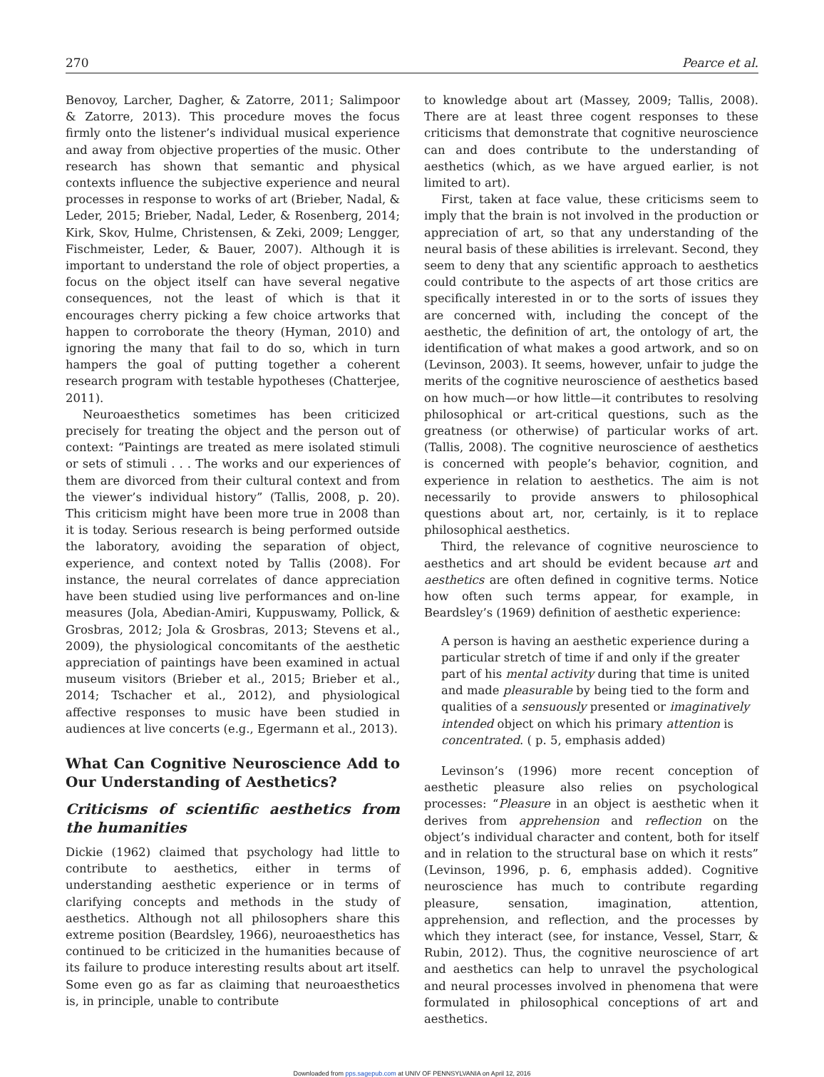270 Pearce et al.
Benovoy, Larcher, Dagher, & Zatorre, 2011; Salimpoor & Zatorre, 2013). This procedure moves the focus firmly onto the listener’s individual musical experience and away from objective properties of the music. Other research has shown that semantic and physical contexts influence the subjective experience and neural processes in response to works of art (Brieber, Nadal, & Leder, 2015; Brieber, Nadal, Leder, & Rosenberg, 2014; Kirk, Skov, Hulme, Christensen, & Zeki, 2009; Lengger, Fischmeister, Leder, & Bauer, 2007). Although it is important to understand the role of object properties, a focus on the object itself can have several negative consequences, not the least of which is that it encourages cherry picking a few choice artworks that happen to corroborate the theory (Hyman, 2010) and ignoring the many that fail to do so, which in turn hampers the goal of putting together a coherent research program with testable hypotheses (Chatterjee, 2011).
Neuroaesthetics sometimes has been criticized precisely for treating the object and the person out of context: “Paintings are treated as mere isolated stimuli or sets of stimuli . . . The works and our experiences of them are divorced from their cultural context and from the viewer’s individual history” (Tallis, 2008, p. 20). This criticism might have been more true in 2008 than it is today. Serious research is being performed outside the laboratory, avoiding the separation of object, experience, and context noted by Tallis (2008). For instance, the neural correlates of dance appreciation have been studied using live performances and on-line measures (Jola, Abedian-Amiri, Kuppuswamy, Pollick, & Grosbras, 2012; Jola & Grosbras, 2013; Stevens et al., 2009), the physiological concomitants of the aesthetic appreciation of paintings have been examined in actual museum visitors (Brieber et al., 2015; Brieber et al., 2014; Tschacher et al., 2012), and physiological affective responses to music have been studied in audiences at live concerts (e.g., Egermann et al., 2013).
What Can Cognitive Neuroscience Add to Our Understanding of Aesthetics?
Criticisms of scientific aesthetics from the humanities
Dickie (1962) claimed that psychology had little to contribute to aesthetics, either in terms of understanding aesthetic experience or in terms of clarifying concepts and methods in the study of aesthetics. Although not all philosophers share this extreme position (Beardsley, 1966), neuroaesthetics has continued to be criticized in the humanities because of its failure to produce interesting results about art itself. Some even go as far as claiming that neuroaesthetics is, in principle, unable to contribute
to knowledge about art (Massey, 2009; Tallis, 2008). There are at least three cogent responses to these criticisms that demonstrate that cognitive neuroscience can and does contribute to the understanding of aesthetics (which, as we have argued earlier, is not limited to art).
First, taken at face value, these criticisms seem to imply that the brain is not involved in the production or appreciation of art, so that any understanding of the neural basis of these abilities is irrelevant. Second, they seem to deny that any scientific approach to aesthetics could contribute to the aspects of art those critics are specifically interested in or to the sorts of issues they are concerned with, including the concept of the aesthetic, the definition of art, the ontology of art, the identification of what makes a good artwork, and so on (Levinson, 2003). It seems, however, unfair to judge the merits of the cognitive neuroscience of aesthetics based on how much—or how little—it contributes to resolving philosophical or art-critical questions, such as the greatness (or otherwise) of particular works of art. (Tallis, 2008). The cognitive neuroscience of aesthetics is concerned with people’s behavior, cognition, and experience in relation to aesthetics. The aim is not necessarily to provide answers to philosophical questions about art, nor, certainly, is it to replace philosophical aesthetics.
Third, the relevance of cognitive neuroscience to aesthetics and art should be evident because art and aesthetics are often defined in cognitive terms. Notice how often such terms appear, for example, in Beardsley’s (1969) definition of aesthetic experience:
A person is having an aesthetic experience during a particular stretch of time if and only if the greater part of his mental activity during that time is united and made pleasurable by being tied to the form and qualities of a sensuously presented or imaginatively intended object on which his primary attention is concentrated. ( p. 5, emphasis added)
Levinson’s (1996) more recent conception of aesthetic pleasure also relies on psychological processes: “Pleasure in an object is aesthetic when it derives from apprehension and reflection on the object’s individual character and content, both for itself and in relation to the structural base on which it rests” (Levinson, 1996, p. 6, emphasis added). Cognitive neuroscience has much to contribute regarding pleasure, sensation, imagination, attention, apprehension, and reflection, and the processes by which they interact (see, for instance, Vessel, Starr, & Rubin, 2012). Thus, the cognitive neuroscience of art and aesthetics can help to unravel the psychological and neural processes involved in phenomena that were formulated in philosophical conceptions of art and aesthetics.
Downloaded from pps.sagepub.com at UNIV OF PENNSYLVANIA on April 12, 2016